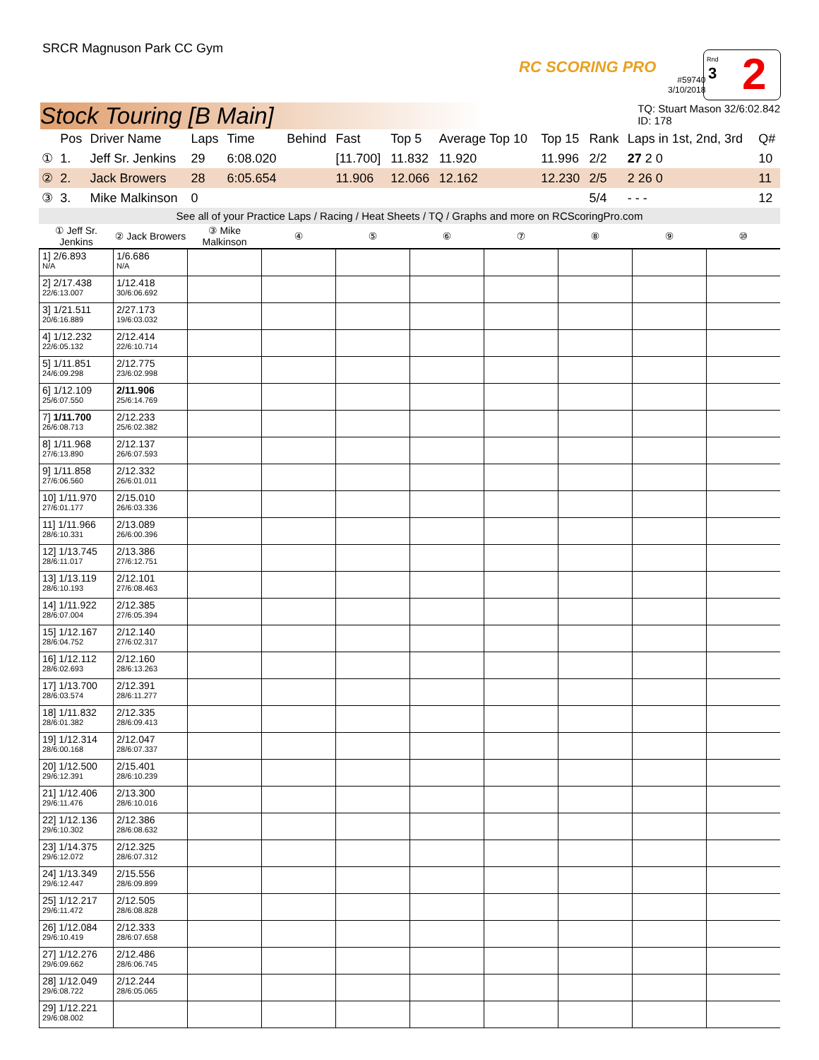SRCR Magnuson Park CC Gym
RC SCORING PRO
#59740
3/10/2018
Rnd
3 2
Stock Touring [B Main]
TQ: Stuart Mason 32/6:02.842
ID: 178
| | Pos | Driver Name | Laps | Time | Behind | Fast | Top 5 | Average Top 10 | Top 15 | Rank | Laps in 1st, 2nd, 3rd | Q# |
| --- | --- | --- | --- | --- | --- | --- | --- | --- | --- | --- | --- | --- |
| ① | 1. | Jeff Sr. Jenkins | 29 | 6:08.020 | | [11.700] | 11.832 | 11.920 | 11.996 | 2/2 | 27 2 0 | 10 |
| ② | 2. | Jack Browers | 28 | 6:05.654 | | 11.906 | 12.066 | 12.162 | 12.230 | 2/5 | 2 26 0 | 11 |
| ③ | 3. | Mike Malkinson | 0 | | | | | | | 5/4 | - - - | 12 |
See all of your Practice Laps / Racing / Heat Sheets / TQ / Graphs and more on RCScoringPro.com
| ① Jeff Sr. Jenkins | ② Jack Browers | ③ Mike Malkinson | ④ | ⑤ | ⑥ | ⑦ | ⑧ | ⑨ | ⑩ |
| --- | --- | --- | --- | --- | --- | --- | --- | --- | --- |
| 1] 2/6.893 N/A | 1/6.686 N/A | | | | | | | | |
| 2] 2/17.438 22/6:13.007 | 1/12.418 30/6:06.692 | | | | | | | | |
| 3] 1/21.511 20/6:16.889 | 2/27.173 19/6:03.032 | | | | | | | | |
| 4] 1/12.232 22/6:05.132 | 2/12.414 22/6:10.714 | | | | | | | | |
| 5] 1/11.851 24/6:09.298 | 2/12.775 23/6:02.998 | | | | | | | | |
| 6] 1/12.109 25/6:07.550 | 2/11.906 25/6:14.769 | | | | | | | | |
| 7] 1/11.700 26/6:08.713 | 2/12.233 25/6:02.382 | | | | | | | | |
| 8] 1/11.968 27/6:13.890 | 2/12.137 26/6:07.593 | | | | | | | | |
| 9] 1/11.858 27/6:06.560 | 2/12.332 26/6:01.011 | | | | | | | | |
| 10] 1/11.970 27/6:01.177 | 2/15.010 26/6:03.336 | | | | | | | | |
| 11] 1/11.966 28/6:10.331 | 2/13.089 26/6:00.396 | | | | | | | | |
| 12] 1/13.745 28/6:11.017 | 2/13.386 27/6:12.751 | | | | | | | | |
| 13] 1/13.119 28/6:10.193 | 2/12.101 27/6:08.463 | | | | | | | | |
| 14] 1/11.922 28/6:07.004 | 2/12.385 27/6:05.394 | | | | | | | | |
| 15] 1/12.167 28/6:04.752 | 2/12.140 27/6:02.317 | | | | | | | | |
| 16] 1/12.112 28/6:02.693 | 2/12.160 28/6:13.263 | | | | | | | | |
| 17] 1/13.700 28/6:03.574 | 2/12.391 28/6:11.277 | | | | | | | | |
| 18] 1/11.832 28/6:01.382 | 2/12.335 28/6:09.413 | | | | | | | | |
| 19] 1/12.314 28/6:00.168 | 2/12.047 28/6:07.337 | | | | | | | | |
| 20] 1/12.500 29/6:12.391 | 2/15.401 28/6:10.239 | | | | | | | | |
| 21] 1/12.406 29/6:11.476 | 2/13.300 28/6:10.016 | | | | | | | | |
| 22] 1/12.136 29/6:10.302 | 2/12.386 28/6:08.632 | | | | | | | | |
| 23] 1/14.375 29/6:12.072 | 2/12.325 28/6:07.312 | | | | | | | | |
| 24] 1/13.349 29/6:12.447 | 2/15.556 28/6:09.899 | | | | | | | | |
| 25] 1/12.217 29/6:11.472 | 2/12.505 28/6:08.828 | | | | | | | | |
| 26] 1/12.084 29/6:10.419 | 2/12.333 28/6:07.658 | | | | | | | | |
| 27] 1/12.276 29/6:09.662 | 2/12.486 28/6:06.745 | | | | | | | | |
| 28] 1/12.049 29/6:08.722 | 2/12.244 28/6:05.065 | | | | | | | | |
| 29] 1/12.221 29/6:08.002 | | | | | | | | | |